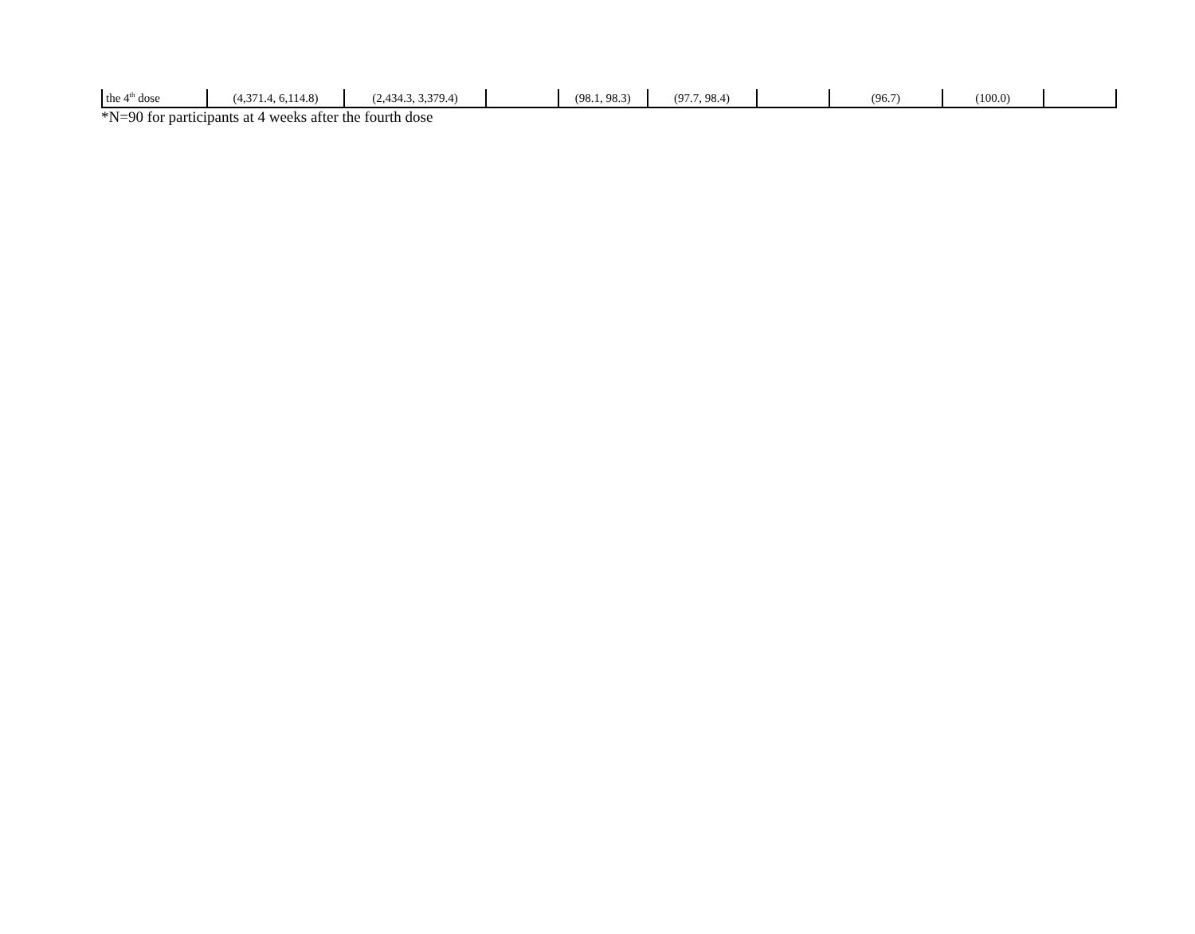| the 4<sup>th</sup> dose | (4,371.4, 6,114.8) | (2,434.3, 3,379.4) | | (98.1, 98.3) | (97.7, 98.4) | | (96.7) | (100.0) | |
*N=90 for participants at 4 weeks after the fourth dose